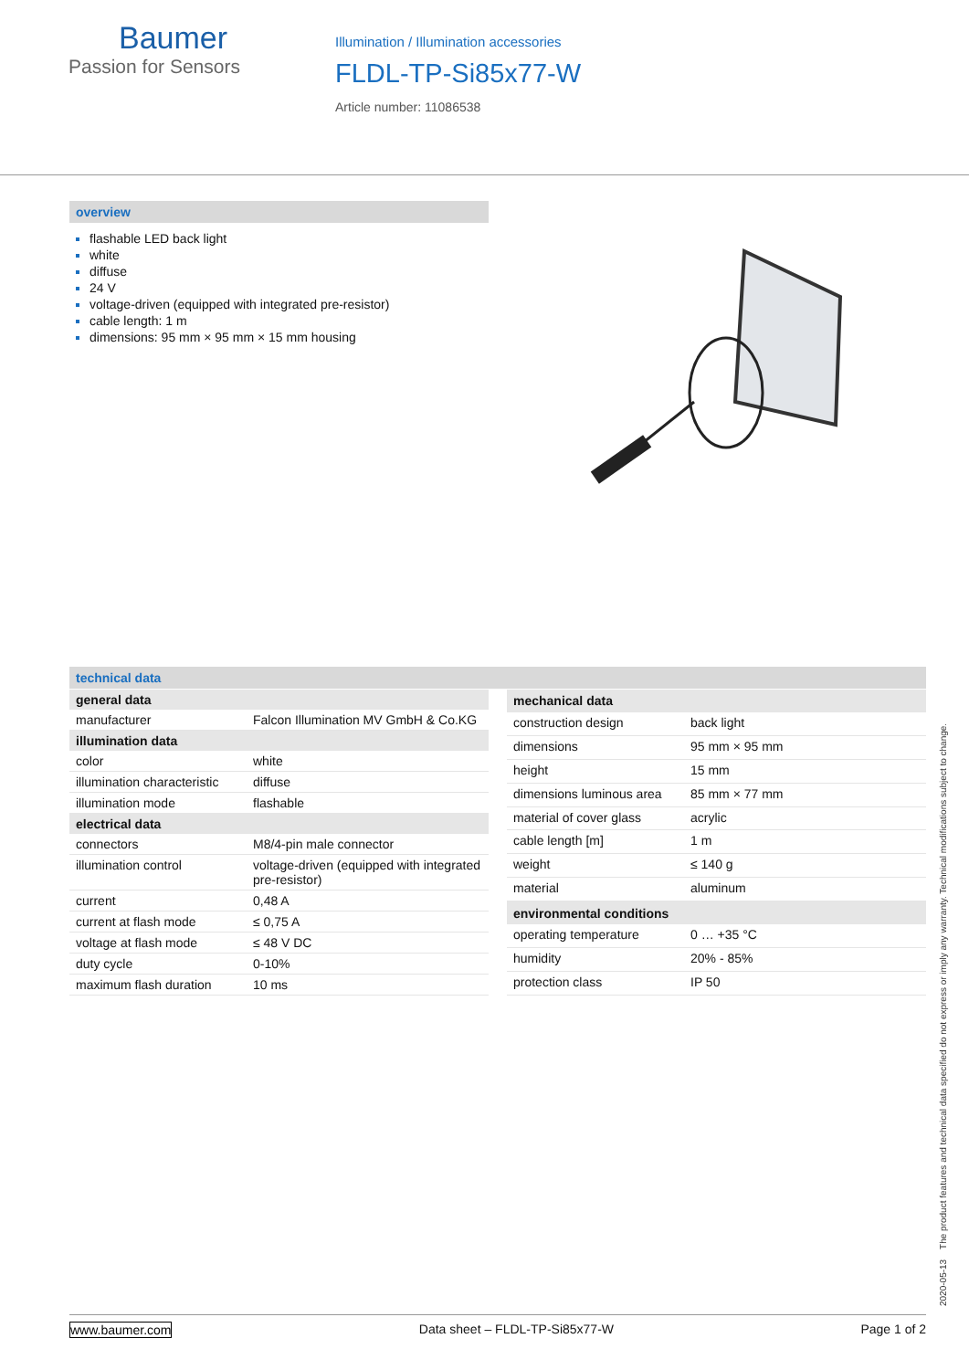Baumer
Passion for Sensors
Illumination / Illumination accessories
FLDL-TP-Si85x77-W
Article number: 11086538
overview
flashable LED back light
white
diffuse
24 V
voltage-driven (equipped with integrated pre-resistor)
cable length: 1 m
dimensions: 95 mm × 95 mm × 15 mm housing
technical data
| general data | |
| --- | --- |
| manufacturer | Falcon Illumination MV GmbH & Co.KG |
| illumination data | |
| color | white |
| illumination characteristic | diffuse |
| illumination mode | flashable |
| electrical data | |
| connectors | M8/4-pin male connector |
| illumination control | voltage-driven (equipped with integrated pre-resistor) |
| current | 0,48 A |
| current at flash mode | ≤ 0,75 A |
| voltage at flash mode | ≤ 48 V DC |
| duty cycle | 0-10% |
| maximum flash duration | 10 ms |
| mechanical data | |
| --- | --- |
| construction design | back light |
| dimensions | 95 mm × 95 mm |
| height | 15 mm |
| dimensions luminous area | 85 mm × 77 mm |
| material of cover glass | acrylic |
| cable length [m] | 1 m |
| weight | ≤ 140 g |
| material | aluminum |
| environmental conditions | |
| operating temperature | 0 … +35 °C |
| humidity | 20% - 85% |
| protection class | IP 50 |
2020-05-13 The product features and technical data specified do not express or imply any warranty. Technical modifications subject to change.
www.baumer.com Data sheet – FLDL-TP-Si85x77-W Page 1 of 2